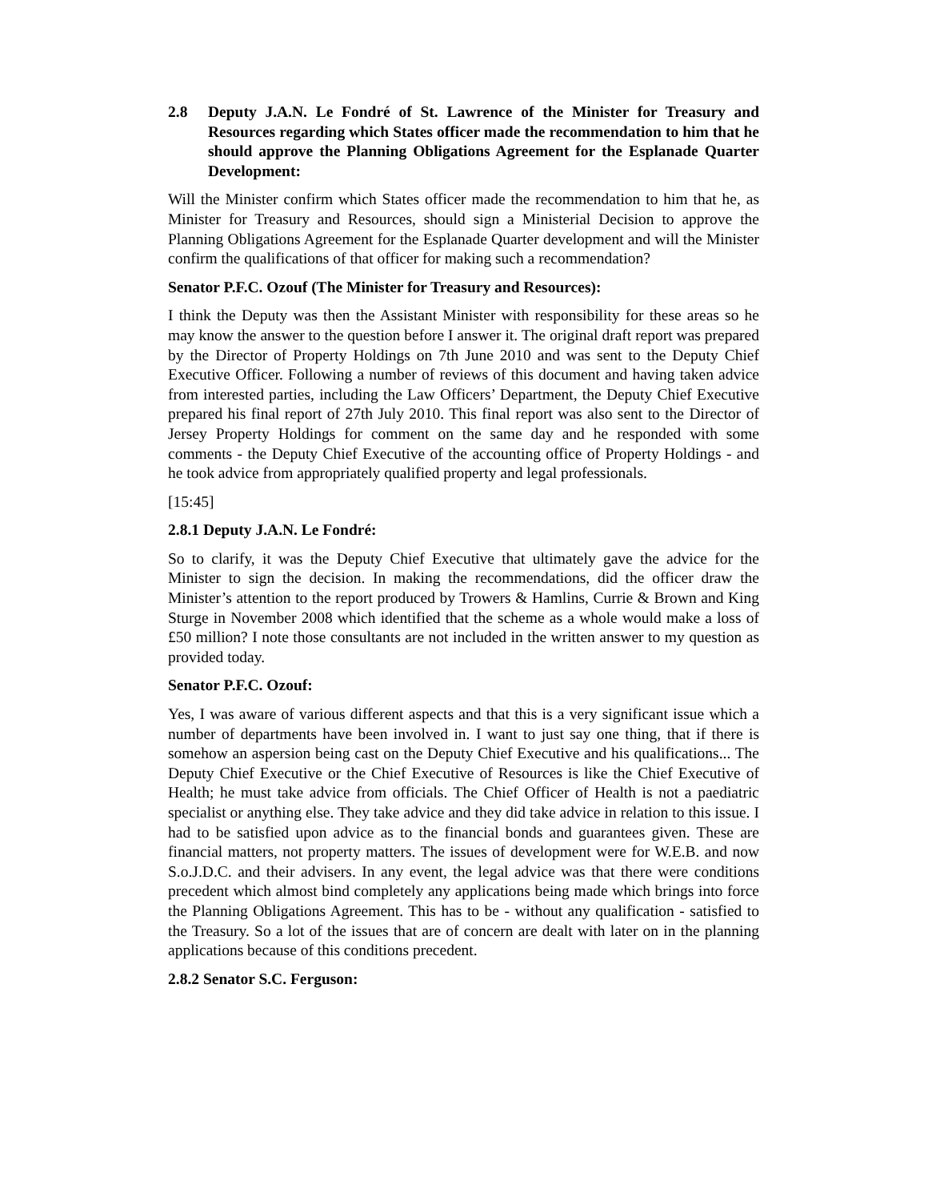2.8 Deputy J.A.N. Le Fondré of St. Lawrence of the Minister for Treasury and Resources regarding which States officer made the recommendation to him that he should approve the Planning Obligations Agreement for the Esplanade Quarter Development:
Will the Minister confirm which States officer made the recommendation to him that he, as Minister for Treasury and Resources, should sign a Ministerial Decision to approve the Planning Obligations Agreement for the Esplanade Quarter development and will the Minister confirm the qualifications of that officer for making such a recommendation?
Senator P.F.C. Ozouf (The Minister for Treasury and Resources):
I think the Deputy was then the Assistant Minister with responsibility for these areas so he may know the answer to the question before I answer it. The original draft report was prepared by the Director of Property Holdings on 7th June 2010 and was sent to the Deputy Chief Executive Officer. Following a number of reviews of this document and having taken advice from interested parties, including the Law Officers’ Department, the Deputy Chief Executive prepared his final report of 27th July 2010. This final report was also sent to the Director of Jersey Property Holdings for comment on the same day and he responded with some comments - the Deputy Chief Executive of the accounting office of Property Holdings - and he took advice from appropriately qualified property and legal professionals.
[15:45]
2.8.1 Deputy J.A.N. Le Fondré:
So to clarify, it was the Deputy Chief Executive that ultimately gave the advice for the Minister to sign the decision. In making the recommendations, did the officer draw the Minister’s attention to the report produced by Trowers & Hamlins, Currie & Brown and King Sturge in November 2008 which identified that the scheme as a whole would make a loss of £50 million? I note those consultants are not included in the written answer to my question as provided today.
Senator P.F.C. Ozouf:
Yes, I was aware of various different aspects and that this is a very significant issue which a number of departments have been involved in. I want to just say one thing, that if there is somehow an aspersion being cast on the Deputy Chief Executive and his qualifications... The Deputy Chief Executive or the Chief Executive of Resources is like the Chief Executive of Health; he must take advice from officials. The Chief Officer of Health is not a paediatric specialist or anything else. They take advice and they did take advice in relation to this issue. I had to be satisfied upon advice as to the financial bonds and guarantees given. These are financial matters, not property matters. The issues of development were for W.E.B. and now S.o.J.D.C. and their advisers. In any event, the legal advice was that there were conditions precedent which almost bind completely any applications being made which brings into force the Planning Obligations Agreement. This has to be - without any qualification - satisfied to the Treasury. So a lot of the issues that are of concern are dealt with later on in the planning applications because of this conditions precedent.
2.8.2 Senator S.C. Ferguson: